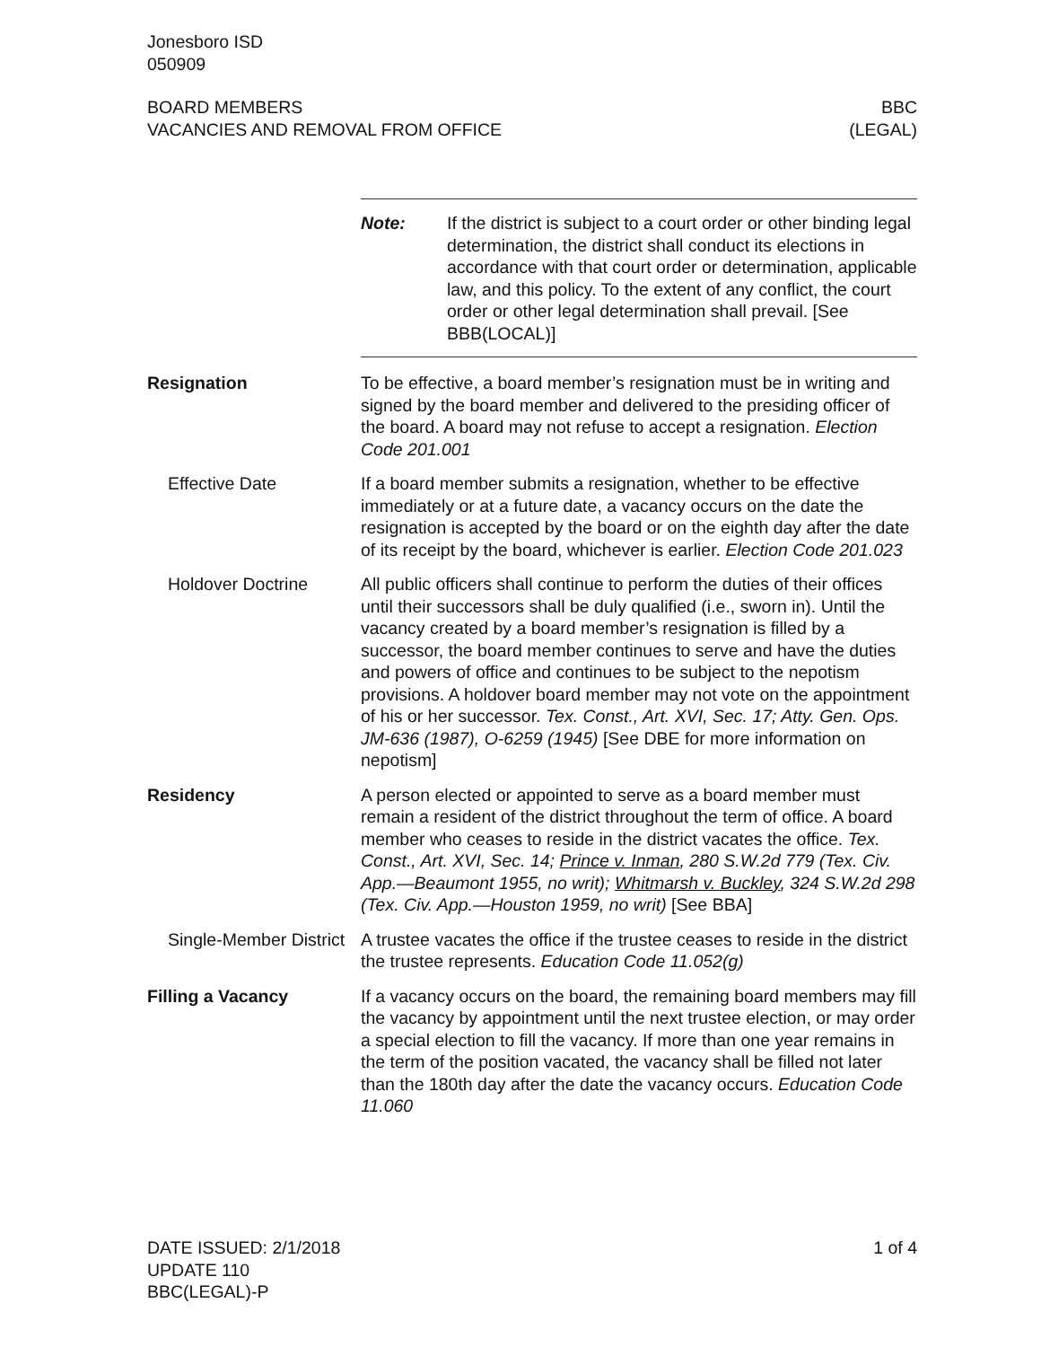Jonesboro ISD
050909
BOARD MEMBERS
VACANCIES AND REMOVAL FROM OFFICE
BBC
(LEGAL)
Note: If the district is subject to a court order or other binding legal determination, the district shall conduct its elections in accordance with that court order or determination, applicable law, and this policy. To the extent of any conflict, the court order or other legal determination shall prevail. [See BBB(LOCAL)]
Resignation To be effective, a board member’s resignation must be in writing and signed by the board member and delivered to the presiding officer of the board. A board may not refuse to accept a resignation. Election Code 201.001
Effective Date If a board member submits a resignation, whether to be effective immediately or at a future date, a vacancy occurs on the date the resignation is accepted by the board or on the eighth day after the date of its receipt by the board, whichever is earlier. Election Code 201.023
Holdover Doctrine All public officers shall continue to perform the duties of their offices until their successors shall be duly qualified (i.e., sworn in). Until the vacancy created by a board member’s resignation is filled by a successor, the board member continues to serve and have the duties and powers of office and continues to be subject to the nepotism provisions. A holdover board member may not vote on the appointment of his or her successor. Tex. Const., Art. XVI, Sec. 17; Atty. Gen. Ops. JM-636 (1987), O-6259 (1945) [See DBE for more information on nepotism]
Residency A person elected or appointed to serve as a board member must remain a resident of the district throughout the term of office. A board member who ceases to reside in the district vacates the office. Tex. Const., Art. XVI, Sec. 14; Prince v. Inman, 280 S.W.2d 779 (Tex. Civ. App.—Beaumont 1955, no writ); Whitmarsh v. Buckley, 324 S.W.2d 298 (Tex. Civ. App.—Houston 1959, no writ) [See BBA]
Single-Member District
A trustee vacates the office if the trustee ceases to reside in the district the trustee represents. Education Code 11.052(g)
Filling a Vacancy If a vacancy occurs on the board, the remaining board members may fill the vacancy by appointment until the next trustee election, or may order a special election to fill the vacancy. If more than one year remains in the term of the position vacated, the vacancy shall be filled not later than the 180th day after the date the vacancy occurs. Education Code 11.060
DATE ISSUED: 2/1/2018
UPDATE 110
BBC(LEGAL)-P
1 of 4